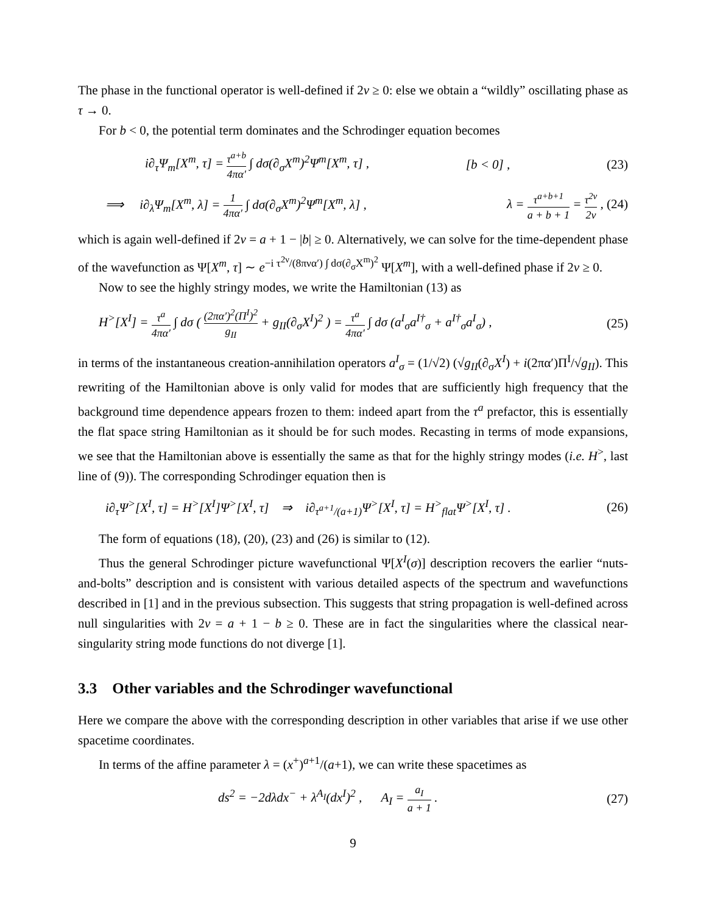The phase in the functional operator is well-defined if 2ν ≥ 0: else we obtain a “wildly” oscillating phase as τ → 0.
For b < 0, the potential term dominates and the Schrodinger equation becomes
i∂<sub>τ</sub>Ψ<sub>m</sub>[X<sup>m</sup>, τ] = τ<sup>a+b</sup> 4πα′ ∫ dσ(∂<sub>σ</sub>X<sup>m</sup>)<sup>2</sup>Ψ<sup>m</sup>[X<sup>m</sup>, τ] , [b < 0] , (23)
⟹ i∂<sub>λ</sub>Ψ<sub>m</sub>[X<sup>m</sup>, λ] = 1 4πα′ ∫ dσ(∂<sub>σ</sub>X<sup>m</sup>)<sup>2</sup>Ψ<sup>m</sup>[X<sup>m</sup>, λ] , λ = τ<sup>a+b+1</sup> a + b + 1 = τ<sup>2ν</sup> 2ν , (24)
which is again well-defined if 2ν = a + 1 − |b| ≥ 0. Alternatively, we can solve for the time-dependent phase of the wavefunction as Ψ[X<sup>m</sup>, τ] ∼ e<sup>−i τ<sup>2ν</sup>/(8πνα′) ∫ dσ(∂<sub>σ</sub>X<sup>m</sup>)<sup>2</sup></sup> Ψ[X<sup>m</sup>], with a well-defined phase if 2ν ≥ 0.
Now to see the highly stringy modes, we write the Hamiltonian (13) as
H<sup>></sup>[X<sup>I</sup>] = τ<sup>a</sup> 4πα′ ∫ dσ ( (2πα′)<sup>2</sup>(Π<sup>I</sup>)<sup>2</sup> g<sub>II</sub> + g<sub>II</sub>(∂<sub>σ</sub>X<sup>I</sup>)<sup>2</sup> ) = τ<sup>a</sup> 4πα′ ∫ dσ (a<sup>I</sup><sub>σ</sub>a<sup>I†</sup><sub>σ</sub> + a<sup>I†</sup><sub>σ</sub>a<sup>I</sup><sub>σ</sub>) , (25)
in terms of the instantaneous creation-annihilation operators a<sup>I</sup><sub>σ</sub> = (1/√2) (√g<sub>II</sub>(∂<sub>σ</sub>X<sup>I</sup>) + i(2πα′)Π<sup>I</sup>/√g<sub>II</sub>). This rewriting of the Hamiltonian above is only valid for modes that are sufficiently high frequency that the background time dependence appears frozen to them: indeed apart from the τ<sup>a</sup> prefactor, this is essentially the flat space string Hamiltonian as it should be for such modes. Recasting in terms of mode expansions, we see that the Hamiltonian above is essentially the same as that for the highly stringy modes (i.e. H<sup>></sup>, last line of (9)). The corresponding Schrodinger equation then is
i∂<sub>τ</sub>Ψ<sup>></sup>[X<sup>I</sup>, τ] = H<sup>></sup>[X<sup>I</sup>]Ψ<sup>></sup>[X<sup>I</sup>, τ] ⇒ i∂<sub>τ<sup>a+1</sup>/(a+1)</sub>Ψ<sup>></sup>[X<sup>I</sup>, τ] = H<sup>></sup><sub>flat</sub>Ψ<sup>></sup>[X<sup>I</sup>, τ] . (26)
The form of equations (18), (20), (23) and (26) is similar to (12).
Thus the general Schrodinger picture wavefunctional Ψ[X<sup>I</sup>(σ)] description recovers the earlier “nuts-and-bolts” description and is consistent with various detailed aspects of the spectrum and wavefunctions described in [1] and in the previous subsection. This suggests that string propagation is well-defined across null singularities with 2ν = a + 1 − b ≥ 0. These are in fact the singularities where the classical near-singularity string mode functions do not diverge [1].
3.3 Other variables and the Schrodinger wavefunctional
Here we compare the above with the corresponding description in other variables that arise if we use other spacetime coordinates.
In terms of the affine parameter λ = (x<sup>+</sup>)<sup>a+1</sup>/(a+1), we can write these spacetimes as
ds<sup>2</sup> = −2dλdx<sup>−</sup> + λ<sup>A<sub>I</sub></sup>(dx<sup>I</sup>)<sup>2</sup> , A<sub>I</sub> = a<sub>I</sub> a + 1 . (27)
9